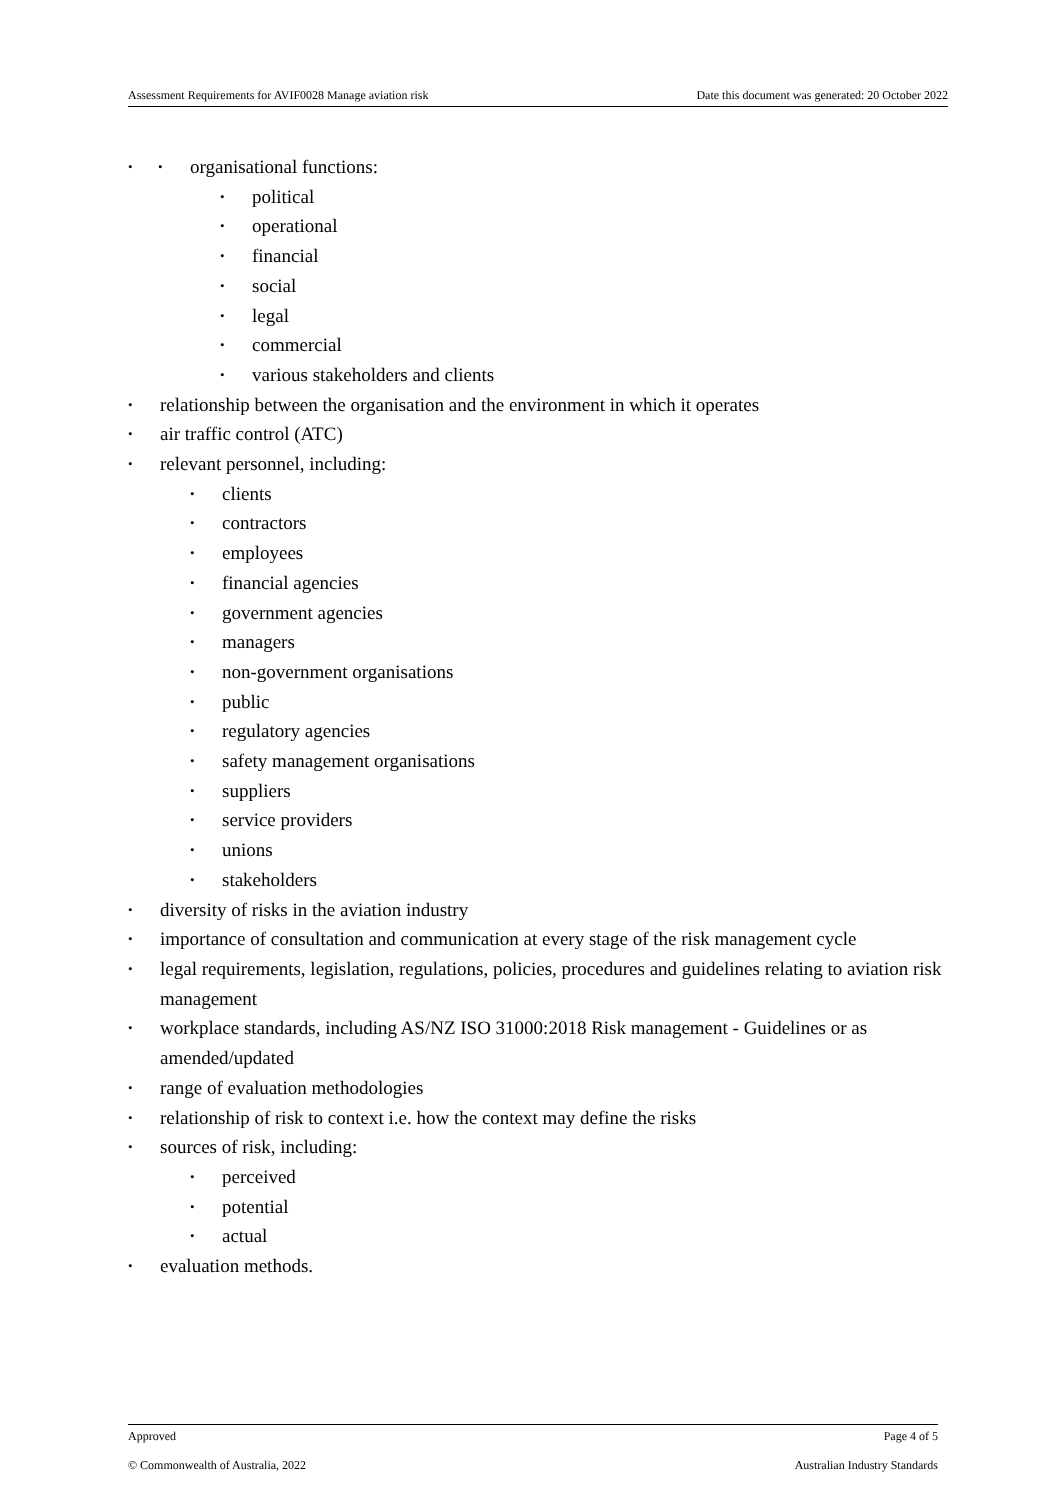Assessment Requirements for AVIF0028 Manage aviation risk Date this document was generated: 20 October 2022
organisational functions:
political
operational
financial
social
legal
commercial
various stakeholders and clients
relationship between the organisation and the environment in which it operates
air traffic control (ATC)
relevant personnel, including:
clients
contractors
employees
financial agencies
government agencies
managers
non-government organisations
public
regulatory agencies
safety management organisations
suppliers
service providers
unions
stakeholders
diversity of risks in the aviation industry
importance of consultation and communication at every stage of the risk management cycle
legal requirements, legislation, regulations, policies, procedures and guidelines relating to aviation risk management
workplace standards, including AS/NZ ISO 31000:2018 Risk management - Guidelines or as amended/updated
range of evaluation methodologies
relationship of risk to context i.e. how the context may define the risks
sources of risk, including:
perceived
potential
actual
evaluation methods.
Approved Page 4 of 5
© Commonwealth of Australia, 2022 Australian Industry Standards